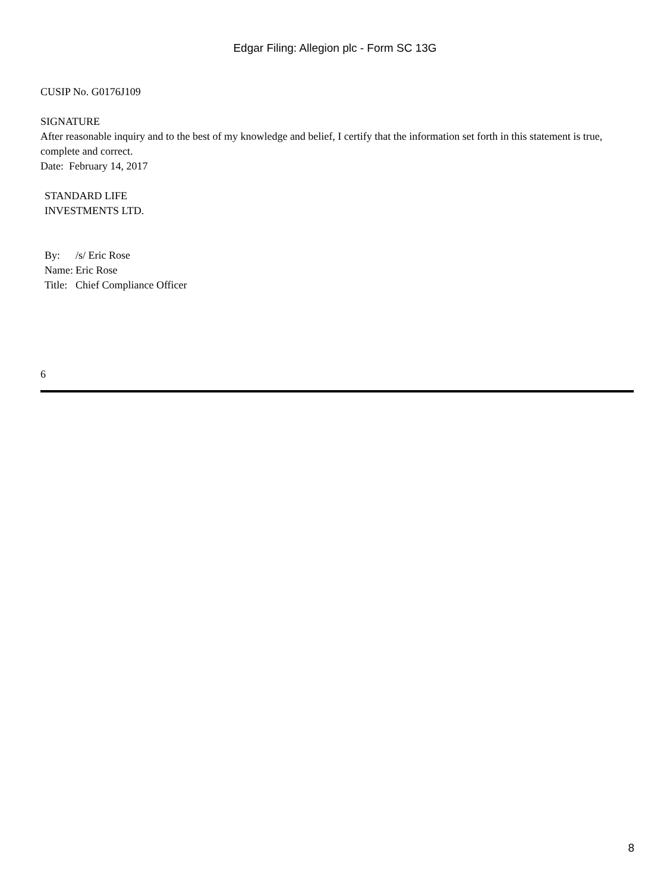Edgar Filing: Allegion plc - Form SC 13G
CUSIP No. G0176J109
SIGNATURE
After reasonable inquiry and to the best of my knowledge and belief, I certify that the information set forth in this statement is true, complete and correct.
Date: February 14, 2017
STANDARD LIFE
INVESTMENTS LTD.
| By: | /s/ Eric Rose |
| Name: | Eric Rose |
| Title: | Chief Compliance Officer |
6
8